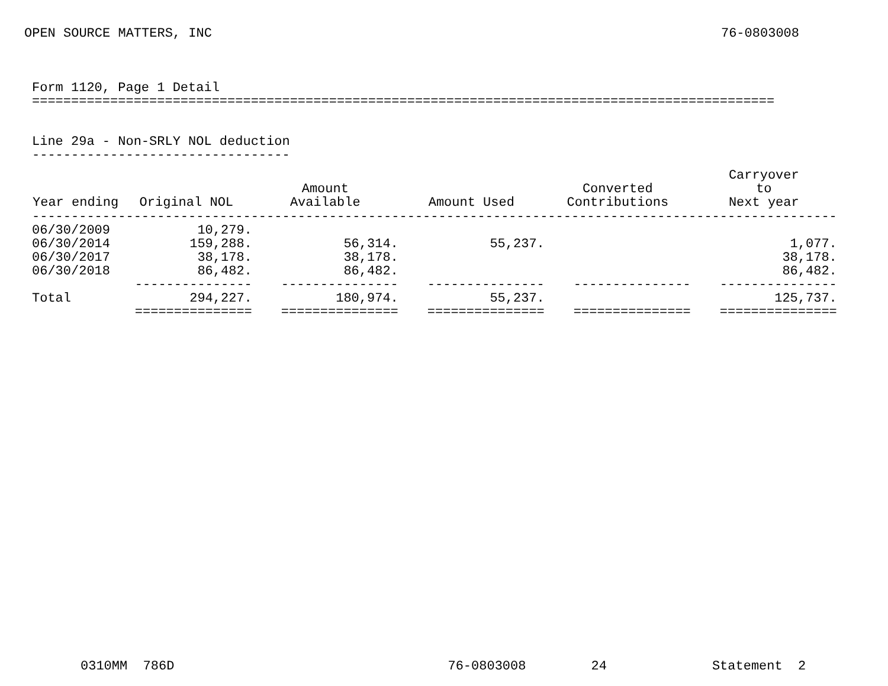OPEN SOURCE MATTERS, INC 76-0803008
Form 1120, Page 1 Detail ===============================================================================================
Line 29a - Non-SRLY NOL deduction ---------------------------------
| Year ending | Original NOL | Amount Available | Amount Used | Converted Contributions | Carryover to Next year |
| --- | --- | --- | --- | --- | --- |
| ------------------------------------------------------------------------------------------------------- | | | | | |
| 06/30/2009 | 10,279. | | | | |
| 06/30/2014 | 159,288. | 56,314. | 55,237. | | 1,077. |
| 06/30/2017 | 38,178. | 38,178. | | | 38,178. |
| 06/30/2018 | 86,482. | 86,482. | | | 86,482. |
| | --------------- | --------------- | --------------- | --------------- | --------------- |
| Total | 294,227. | 180,974. | 55,237. | | 125,737. |
| | =============== | =============== | =============== | =============== | =============== |
0310MM 786D 76-0803008 24 Statement 2